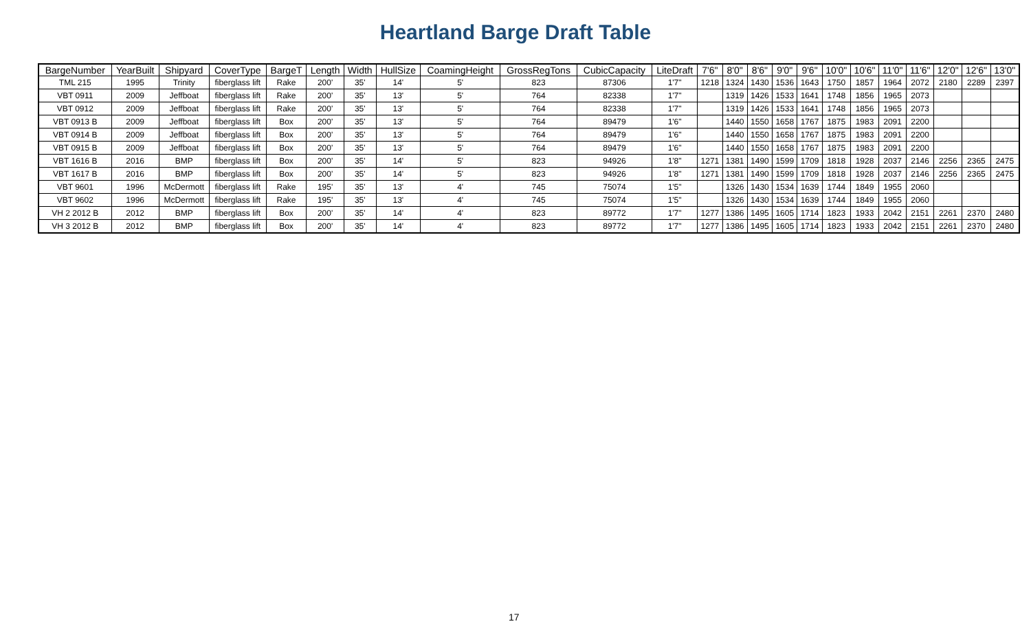Heartland Barge Draft Table
| BargeNumber | YearBuilt | Shipyard | CoverType | BargeT | Length | Width | HullSize | CoamingHeight | GrossRegTons | CubicCapacity | LiteDraft | 7'6" | 8'0" | 8'6" | 9'0" | 9'6" | 10'0" | 10'6" | 11'0" | 11'6" | 12'0" | 12'6" | 13'0" |
| --- | --- | --- | --- | --- | --- | --- | --- | --- | --- | --- | --- | --- | --- | --- | --- | --- | --- | --- | --- | --- | --- | --- | --- |
| TML 215 | 1995 | Trinity | fiberglass lift | Rake | 200' | 35' | 14' | 5' | 823 | 87306 | 1'7" | 1218 | 1324 | 1430 | 1536 | 1643 | 1750 | 1857 | 1964 | 2072 | 2180 | 2289 | 2397 |
| VBT 0911 | 2009 | Jeffboat | fiberglass lift | Rake | 200' | 35' | 13' | 5' | 764 | 82338 | 1'7" | | 1319 | 1426 | 1533 | 1641 | 1748 | 1856 | 1965 | 2073 | | | |
| VBT 0912 | 2009 | Jeffboat | fiberglass lift | Rake | 200' | 35' | 13' | 5' | 764 | 82338 | 1'7" | | 1319 | 1426 | 1533 | 1641 | 1748 | 1856 | 1965 | 2073 | | | |
| VBT 0913 B | 2009 | Jeffboat | fiberglass lift | Box | 200' | 35' | 13' | 5' | 764 | 89479 | 1'6" | | 1440 | 1550 | 1658 | 1767 | 1875 | 1983 | 2091 | 2200 | | | |
| VBT 0914 B | 2009 | Jeffboat | fiberglass lift | Box | 200' | 35' | 13' | 5' | 764 | 89479 | 1'6" | | 1440 | 1550 | 1658 | 1767 | 1875 | 1983 | 2091 | 2200 | | | |
| VBT 0915 B | 2009 | Jeffboat | fiberglass lift | Box | 200' | 35' | 13' | 5' | 764 | 89479 | 1'6" | | 1440 | 1550 | 1658 | 1767 | 1875 | 1983 | 2091 | 2200 | | | |
| VBT 1616 B | 2016 | BMP | fiberglass lift | Box | 200' | 35' | 14' | 5' | 823 | 94926 | 1'8" | 1271 | 1381 | 1490 | 1599 | 1709 | 1818 | 1928 | 2037 | 2146 | 2256 | 2365 | 2475 |
| VBT 1617 B | 2016 | BMP | fiberglass lift | Box | 200' | 35' | 14' | 5' | 823 | 94926 | 1'8" | 1271 | 1381 | 1490 | 1599 | 1709 | 1818 | 1928 | 2037 | 2146 | 2256 | 2365 | 2475 |
| VBT 9601 | 1996 | McDermott | fiberglass lift | Rake | 195' | 35' | 13' | 4' | 745 | 75074 | 1'5" | | 1326 | 1430 | 1534 | 1639 | 1744 | 1849 | 1955 | 2060 | | | |
| VBT 9602 | 1996 | McDermott | fiberglass lift | Rake | 195' | 35' | 13' | 4' | 745 | 75074 | 1'5" | | 1326 | 1430 | 1534 | 1639 | 1744 | 1849 | 1955 | 2060 | | | |
| VH 2 2012 B | 2012 | BMP | fiberglass lift | Box | 200' | 35' | 14' | 4' | 823 | 89772 | 1'7" | 1277 | 1386 | 1495 | 1605 | 1714 | 1823 | 1933 | 2042 | 2151 | 2261 | 2370 | 2480 |
| VH 3 2012 B | 2012 | BMP | fiberglass lift | Box | 200' | 35' | 14' | 4' | 823 | 89772 | 1'7" | 1277 | 1386 | 1495 | 1605 | 1714 | 1823 | 1933 | 2042 | 2151 | 2261 | 2370 | 2480 |
17